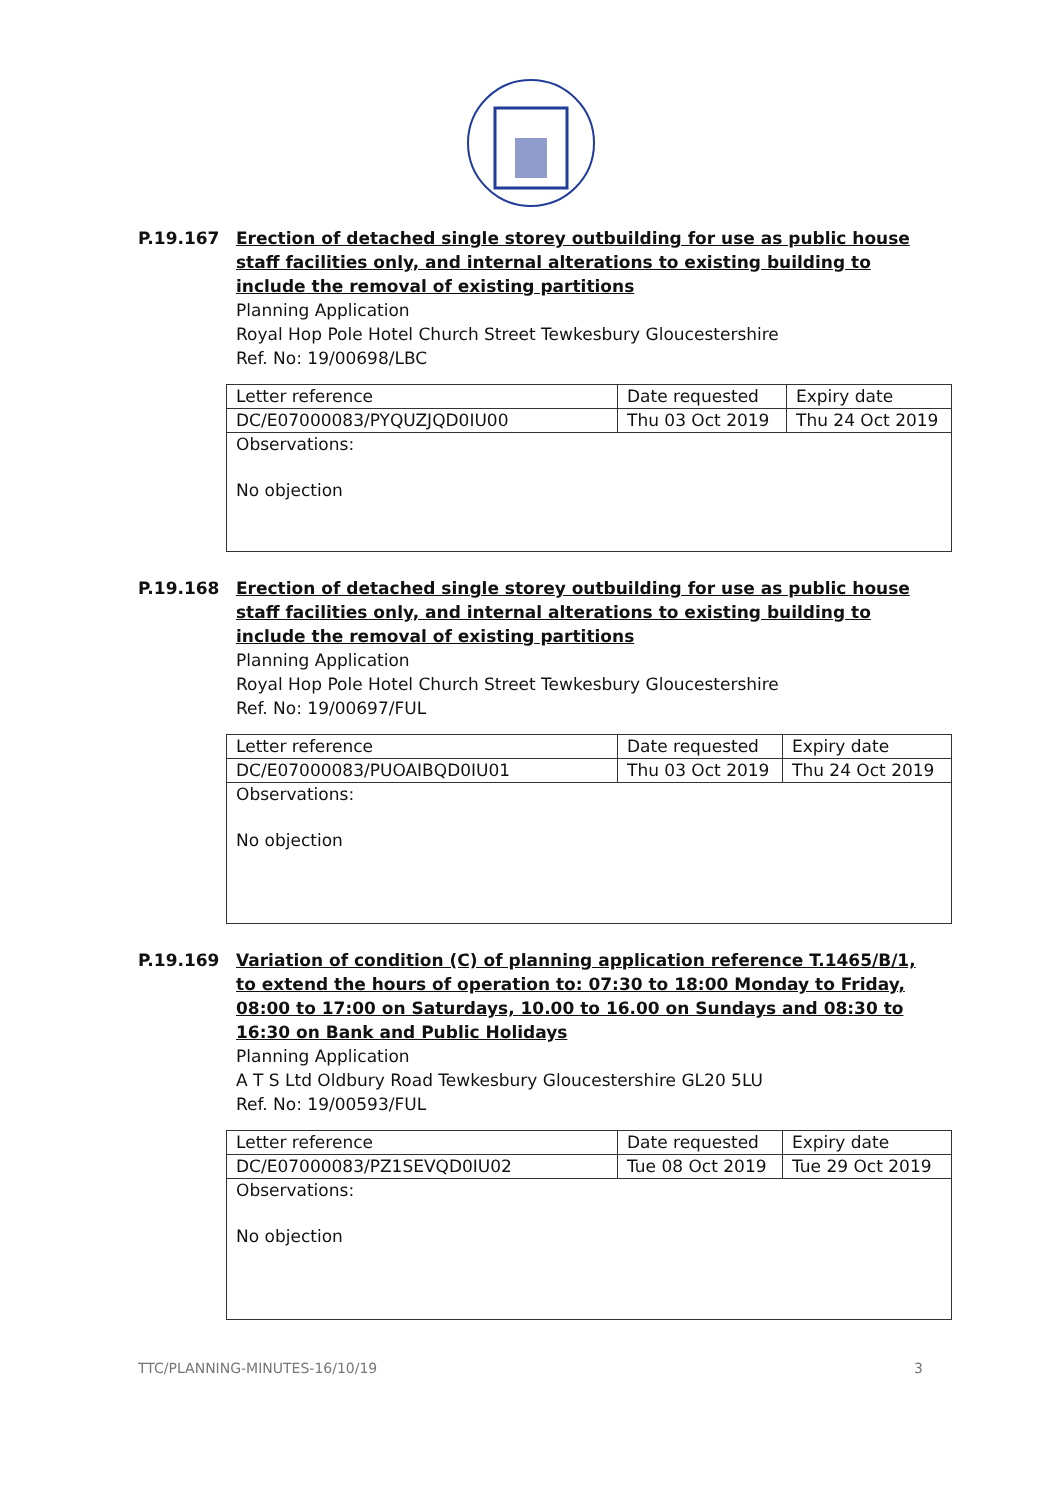P.19.167 Erection of detached single storey outbuilding for use as public house staff facilities only, and internal alterations to existing building to include the removal of existing partitions
Planning Application
Royal Hop Pole Hotel Church Street Tewkesbury Gloucestershire
Ref. No: 19/00698/LBC
| Letter reference | Date requested | Expiry date |
| DC/E07000083/PYQUZJQD0IU00 | Thu 03 Oct 2019 | Thu 24 Oct 2019 |
| Observations: No objection | | |
P.19.168 Erection of detached single storey outbuilding for use as public house staff facilities only, and internal alterations to existing building to include the removal of existing partitions
Planning Application
Royal Hop Pole Hotel Church Street Tewkesbury Gloucestershire
Ref. No: 19/00697/FUL
| Letter reference | Date requested | Expiry date |
| DC/E07000083/PUOAIBQD0IU01 | Thu 03 Oct 2019 | Thu 24 Oct 2019 |
| Observations: No objection | | |
P.19.169 Variation of condition (C) of planning application reference T.1465/B/1, to extend the hours of operation to: 07:30 to 18:00 Monday to Friday, 08:00 to 17:00 on Saturdays, 10.00 to 16.00 on Sundays and 08:30 to 16:30 on Bank and Public Holidays
Planning Application
A T S Ltd Oldbury Road Tewkesbury Gloucestershire GL20 5LU
Ref. No: 19/00593/FUL
| Letter reference | Date requested | Expiry date |
| DC/E07000083/PZ1SEVQD0IU02 | Tue 08 Oct 2019 | Tue 29 Oct 2019 |
| Observations: No objection | | |
TTC/PLANNING-MINUTES-16/10/19 3